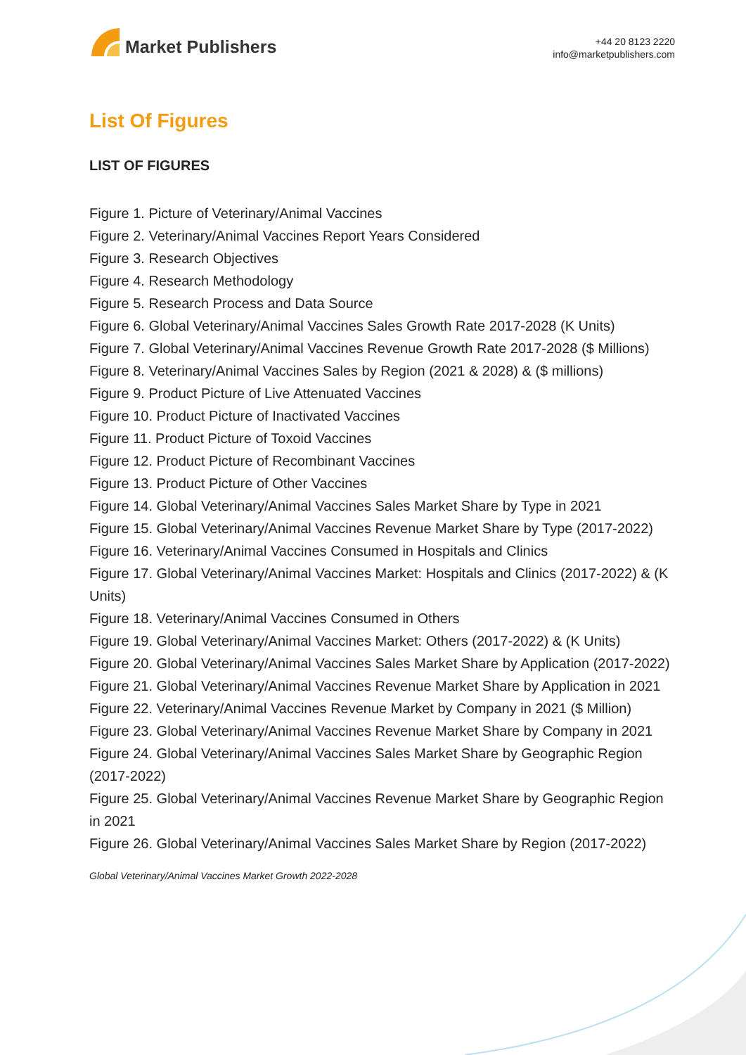Market Publishers
+44 20 8123 2220
info@marketpublishers.com
List Of Figures
LIST OF FIGURES
Figure 1. Picture of Veterinary/Animal Vaccines
Figure 2. Veterinary/Animal Vaccines Report Years Considered
Figure 3. Research Objectives
Figure 4. Research Methodology
Figure 5. Research Process and Data Source
Figure 6. Global Veterinary/Animal Vaccines Sales Growth Rate 2017-2028 (K Units)
Figure 7. Global Veterinary/Animal Vaccines Revenue Growth Rate 2017-2028 ($ Millions)
Figure 8. Veterinary/Animal Vaccines Sales by Region (2021 & 2028) & ($ millions)
Figure 9. Product Picture of Live Attenuated Vaccines
Figure 10. Product Picture of Inactivated Vaccines
Figure 11. Product Picture of Toxoid Vaccines
Figure 12. Product Picture of Recombinant Vaccines
Figure 13. Product Picture of Other Vaccines
Figure 14. Global Veterinary/Animal Vaccines Sales Market Share by Type in 2021
Figure 15. Global Veterinary/Animal Vaccines Revenue Market Share by Type (2017-2022)
Figure 16. Veterinary/Animal Vaccines Consumed in Hospitals and Clinics
Figure 17. Global Veterinary/Animal Vaccines Market: Hospitals and Clinics (2017-2022) & (K Units)
Figure 18. Veterinary/Animal Vaccines Consumed in Others
Figure 19. Global Veterinary/Animal Vaccines Market: Others (2017-2022) & (K Units)
Figure 20. Global Veterinary/Animal Vaccines Sales Market Share by Application (2017-2022)
Figure 21. Global Veterinary/Animal Vaccines Revenue Market Share by Application in 2021
Figure 22. Veterinary/Animal Vaccines Revenue Market by Company in 2021 ($ Million)
Figure 23. Global Veterinary/Animal Vaccines Revenue Market Share by Company in 2021
Figure 24. Global Veterinary/Animal Vaccines Sales Market Share by Geographic Region (2017-2022)
Figure 25. Global Veterinary/Animal Vaccines Revenue Market Share by Geographic Region in 2021
Figure 26. Global Veterinary/Animal Vaccines Sales Market Share by Region (2017-2022)
Global Veterinary/Animal Vaccines Market Growth 2022-2028